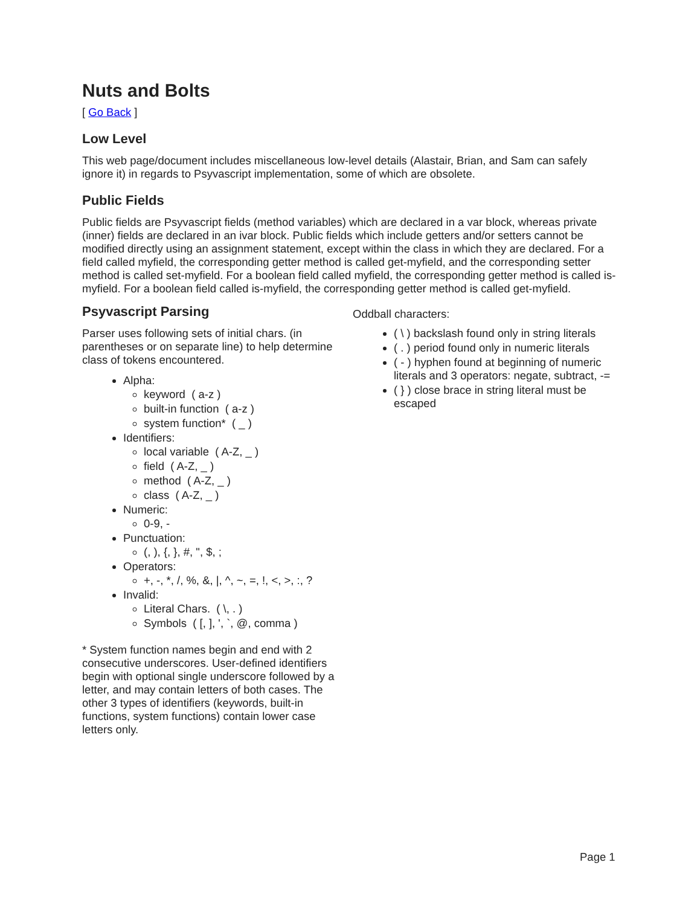Nuts and Bolts
[ Go Back ]
Low Level
This web page/document includes miscellaneous low-level details (Alastair, Brian, and Sam can safely ignore it) in regards to Psyvascript implementation, some of which are obsolete.
Public Fields
Public fields are Psyvascript fields (method variables) which are declared in a var block, whereas private (inner) fields are declared in an ivar block. Public fields which include getters and/or setters cannot be modified directly using an assignment statement, except within the class in which they are declared. For a field called myfield, the corresponding getter method is called get-myfield, and the corresponding setter method is called set-myfield. For a boolean field called myfield, the corresponding getter method is called is-myfield. For a boolean field called is-myfield, the corresponding getter method is called get-myfield.
Psyvascript Parsing
Parser uses following sets of initial chars. (in parentheses or on separate line) to help determine class of tokens encountered.
Alpha:
keyword ( a-z )
built-in function ( a-z )
system function* ( _ )
Identifiers:
local variable ( A-Z, _ )
field ( A-Z, _ )
method ( A-Z, _ )
class ( A-Z, _ )
Numeric:
0-9, -
Punctuation:
(, ), {, }, #, ", $, ;
Operators:
+, -, *, /, %, &, |, ^, ~, =, !, <, >, :, ?
Invalid:
Literal Chars. ( \, . )
Symbols ( [, ], ', `, @, comma )
* System function names begin and end with 2 consecutive underscores. User-defined identifiers begin with optional single underscore followed by a letter, and may contain letters of both cases. The other 3 types of identifiers (keywords, built-in functions, system functions) contain lower case letters only.
Oddball characters:
( \ ) backslash found only in string literals
( . ) period found only in numeric literals
( - ) hyphen found at beginning of numeric literals and 3 operators: negate, subtract, -=
( } ) close brace in string literal must be escaped
Page 1